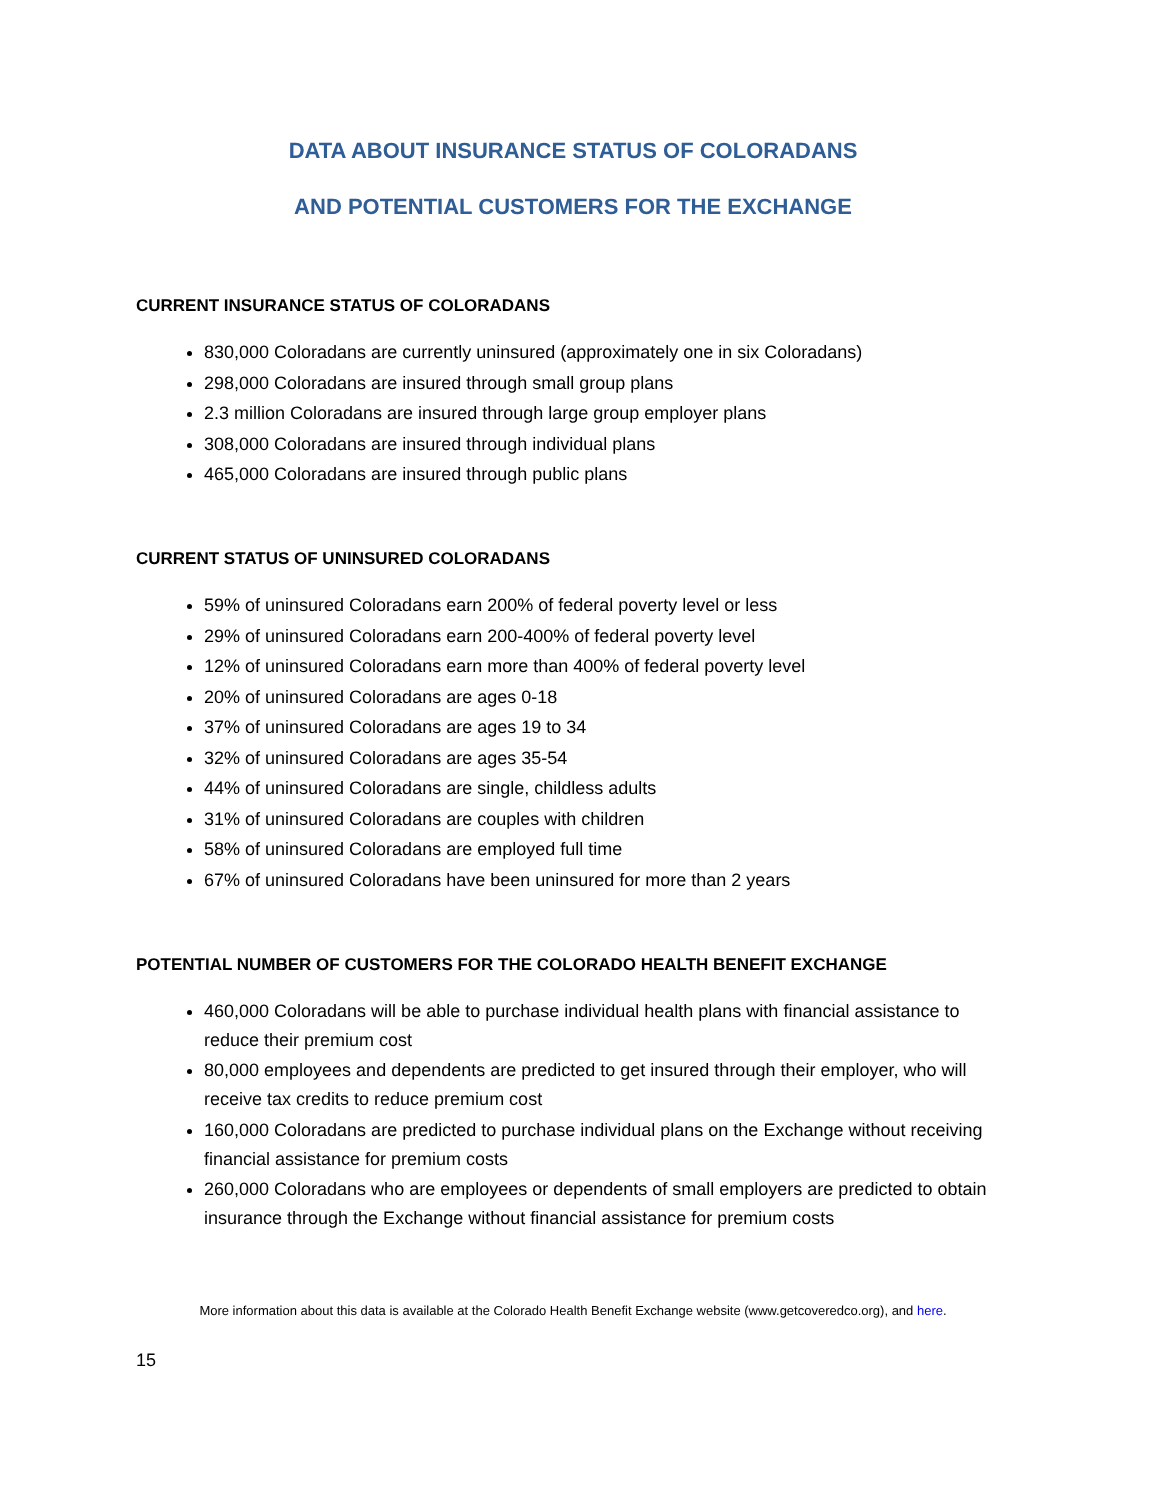DATA ABOUT INSURANCE STATUS OF COLORADANS
AND POTENTIAL CUSTOMERS FOR THE EXCHANGE
CURRENT INSURANCE STATUS OF COLORADANS
830,000 Coloradans are currently uninsured (approximately one in six Coloradans)
298,000 Coloradans are insured through small group plans
2.3 million Coloradans are insured through large group employer plans
308,000 Coloradans are insured through individual plans
465,000 Coloradans are insured through public plans
CURRENT STATUS OF UNINSURED COLORADANS
59% of uninsured Coloradans earn 200% of federal poverty level or less
29% of uninsured Coloradans earn 200-400% of federal poverty level
12% of uninsured Coloradans earn more than 400% of federal poverty level
20% of uninsured Coloradans are ages 0-18
37% of uninsured Coloradans are ages 19 to 34
32% of uninsured Coloradans are ages 35-54
44% of uninsured Coloradans are single, childless adults
31% of uninsured Coloradans are couples with children
58% of uninsured Coloradans are employed full time
67% of uninsured Coloradans have been uninsured for more than 2 years
POTENTIAL NUMBER OF CUSTOMERS FOR THE COLORADO HEALTH BENEFIT EXCHANGE
460,000 Coloradans will be able to purchase individual health plans with financial assistance to reduce their premium cost
80,000 employees and dependents are predicted to get insured through their employer, who will receive tax credits to reduce premium cost
160,000 Coloradans are predicted to purchase individual plans on the Exchange without receiving financial assistance for premium costs
260,000 Coloradans who are employees or dependents of small employers are predicted to obtain insurance through the Exchange without financial assistance for premium costs
More information about this data is available at the Colorado Health Benefit Exchange website (www.getcoveredco.org), and here.
15